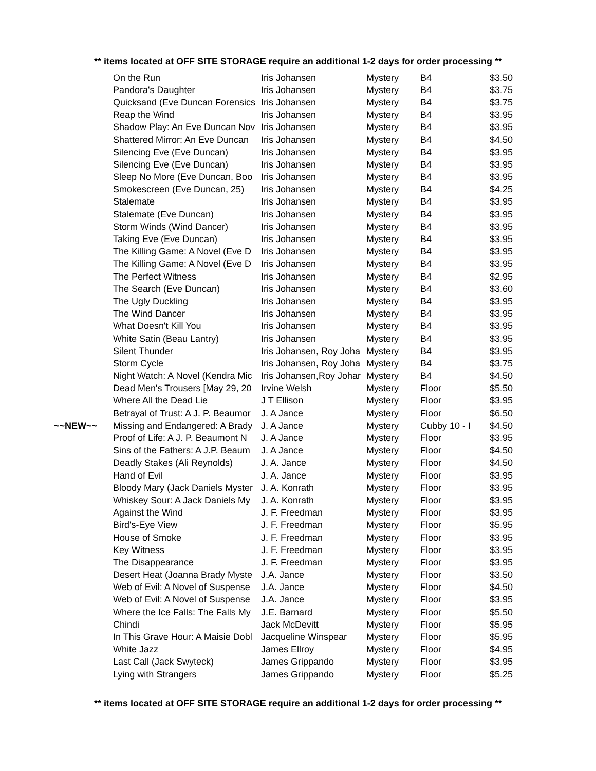** items located at OFF SITE STORAGE require an additional 1-2 days for order processing **
| | On the Run | Iris Johansen | Mystery | B4 | $3.50 |
| | Pandora's Daughter | Iris Johansen | Mystery | B4 | $3.75 |
| | Quicksand (Eve Duncan Forensics | Iris Johansen | Mystery | B4 | $3.75 |
| | Reap the Wind | Iris Johansen | Mystery | B4 | $3.95 |
| | Shadow Play: An Eve Duncan Nov | Iris Johansen | Mystery | B4 | $3.95 |
| | Shattered Mirror: An Eve Duncan | Iris Johansen | Mystery | B4 | $4.50 |
| | Silencing Eve (Eve Duncan) | Iris Johansen | Mystery | B4 | $3.95 |
| | Silencing Eve (Eve Duncan) | Iris Johansen | Mystery | B4 | $3.95 |
| | Sleep No More (Eve Duncan, Boo | Iris Johansen | Mystery | B4 | $3.95 |
| | Smokescreen (Eve Duncan, 25) | Iris Johansen | Mystery | B4 | $4.25 |
| | Stalemate | Iris Johansen | Mystery | B4 | $3.95 |
| | Stalemate (Eve Duncan) | Iris Johansen | Mystery | B4 | $3.95 |
| | Storm Winds (Wind Dancer) | Iris Johansen | Mystery | B4 | $3.95 |
| | Taking Eve (Eve Duncan) | Iris Johansen | Mystery | B4 | $3.95 |
| | The Killing Game: A Novel (Eve D | Iris Johansen | Mystery | B4 | $3.95 |
| | The Killing Game: A Novel (Eve D | Iris Johansen | Mystery | B4 | $3.95 |
| | The Perfect Witness | Iris Johansen | Mystery | B4 | $2.95 |
| | The Search (Eve Duncan) | Iris Johansen | Mystery | B4 | $3.60 |
| | The Ugly Duckling | Iris Johansen | Mystery | B4 | $3.95 |
| | The Wind Dancer | Iris Johansen | Mystery | B4 | $3.95 |
| | What Doesn't Kill You | Iris Johansen | Mystery | B4 | $3.95 |
| | White Satin (Beau Lantry) | Iris Johansen | Mystery | B4 | $3.95 |
| | Silent Thunder | Iris Johansen, Roy Joha | Mystery | B4 | $3.95 |
| | Storm Cycle | Iris Johansen, Roy Joha | Mystery | B4 | $3.75 |
| | Night Watch: A Novel (Kendra Mic | Iris Johansen,Roy Johar | Mystery | B4 | $4.50 |
| | Dead Men's Trousers [May 29, 20 | Irvine Welsh | Mystery | Floor | $5.50 |
| | Where All the Dead Lie | J T Ellison | Mystery | Floor | $3.95 |
| | Betrayal of Trust: A J. P. Beaumor | J. A Jance | Mystery | Floor | $6.50 |
| ~~NEW~~ | Missing and Endangered: A Brady | J. A Jance | Mystery | Cubby 10 - I | $4.50 |
| | Proof of Life: A J. P. Beaumont N | J. A Jance | Mystery | Floor | $3.95 |
| | Sins of the Fathers: A J.P. Beaum | J. A Jance | Mystery | Floor | $4.50 |
| | Deadly Stakes (Ali Reynolds) | J. A. Jance | Mystery | Floor | $4.50 |
| | Hand of Evil | J. A. Jance | Mystery | Floor | $3.95 |
| | Bloody Mary (Jack Daniels Myster | J. A. Konrath | Mystery | Floor | $3.95 |
| | Whiskey Sour: A Jack Daniels My | J. A. Konrath | Mystery | Floor | $3.95 |
| | Against the Wind | J. F. Freedman | Mystery | Floor | $3.95 |
| | Bird's-Eye View | J. F. Freedman | Mystery | Floor | $5.95 |
| | House of Smoke | J. F. Freedman | Mystery | Floor | $3.95 |
| | Key Witness | J. F. Freedman | Mystery | Floor | $3.95 |
| | The Disappearance | J. F. Freedman | Mystery | Floor | $3.95 |
| | Desert Heat (Joanna Brady Myste | J.A. Jance | Mystery | Floor | $3.50 |
| | Web of Evil: A Novel of Suspense | J.A. Jance | Mystery | Floor | $4.50 |
| | Web of Evil: A Novel of Suspense | J.A. Jance | Mystery | Floor | $3.95 |
| | Where the Ice Falls: The Falls My | J.E. Barnard | Mystery | Floor | $5.50 |
| | Chindi | Jack McDevitt | Mystery | Floor | $5.95 |
| | In This Grave Hour: A Maisie Dobl | Jacqueline Winspear | Mystery | Floor | $5.95 |
| | White Jazz | James Ellroy | Mystery | Floor | $4.95 |
| | Last Call (Jack Swyteck) | James Grippando | Mystery | Floor | $3.95 |
| | Lying with Strangers | James Grippando | Mystery | Floor | $5.25 |
** items located at OFF SITE STORAGE require an additional 1-2 days for order processing **